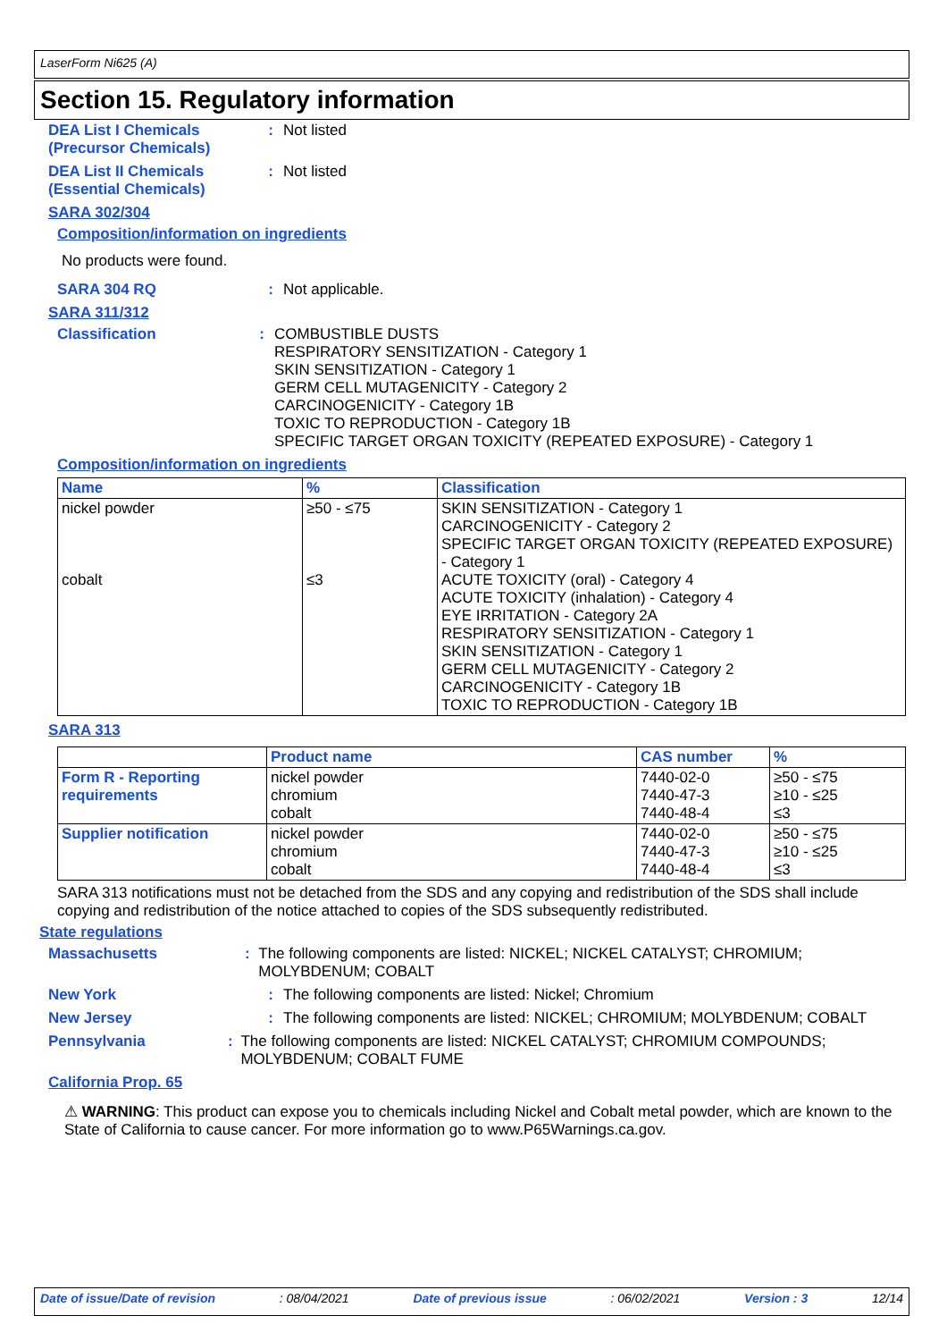LaserForm Ni625 (A)
Section 15. Regulatory information
DEA List I Chemicals (Precursor Chemicals)
: Not listed
DEA List II Chemicals (Essential Chemicals)
: Not listed
SARA 302/304
Composition/information on ingredients
No products were found.
SARA 304 RQ : Not applicable.
SARA 311/312
Classification : COMBUSTIBLE DUSTS
RESPIRATORY SENSITIZATION - Category 1
SKIN SENSITIZATION - Category 1
GERM CELL MUTAGENICITY - Category 2
CARCINOGENICITY - Category 1B
TOXIC TO REPRODUCTION - Category 1B
SPECIFIC TARGET ORGAN TOXICITY (REPEATED EXPOSURE) - Category 1
Composition/information on ingredients
| Name | % | Classification |
| --- | --- | --- |
| nickel powder cobalt | ≥50 - ≤75 ≤3 | SKIN SENSITIZATION - Category 1 CARCINOGENICITY - Category 2 SPECIFIC TARGET ORGAN TOXICITY (REPEATED EXPOSURE) - Category 1 ACUTE TOXICITY (oral) - Category 4 ACUTE TOXICITY (inhalation) - Category 4 EYE IRRITATION - Category 2A RESPIRATORY SENSITIZATION - Category 1 SKIN SENSITIZATION - Category 1 GERM CELL MUTAGENICITY - Category 2 CARCINOGENICITY - Category 1B TOXIC TO REPRODUCTION - Category 1B |
SARA 313
| | Product name | CAS number | % |
| --- | --- | --- | --- |
| Form R - Reporting requirements | nickel powder chromium cobalt | 7440-02-0 7440-47-3 7440-48-4 | ≥50 - ≤75 ≥10 - ≤25 ≤3 |
| Supplier notification | nickel powder chromium cobalt | 7440-02-0 7440-47-3 7440-48-4 | ≥50 - ≤75 ≥10 - ≤25 ≤3 |
SARA 313 notifications must not be detached from the SDS and any copying and redistribution of the SDS shall include copying and redistribution of the notice attached to copies of the SDS subsequently redistributed.
State regulations
Massachusetts : The following components are listed: NICKEL; NICKEL CATALYST; CHROMIUM; MOLYBDENUM; COBALT
New York : The following components are listed: Nickel; Chromium
New Jersey : The following components are listed: NICKEL; CHROMIUM; MOLYBDENUM; COBALT
Pennsylvania : The following components are listed: NICKEL CATALYST; CHROMIUM COMPOUNDS; MOLYBDENUM; COBALT FUME
California Prop. 65
⚠ WARNING: This product can expose you to chemicals including Nickel and Cobalt metal powder, which are known to the State of California to cause cancer. For more information go to www.P65Warnings.ca.gov.
Date of issue/Date of revision: 08/04/2021 Date of previous issue: 06/02/2021 Version : 3 12/14